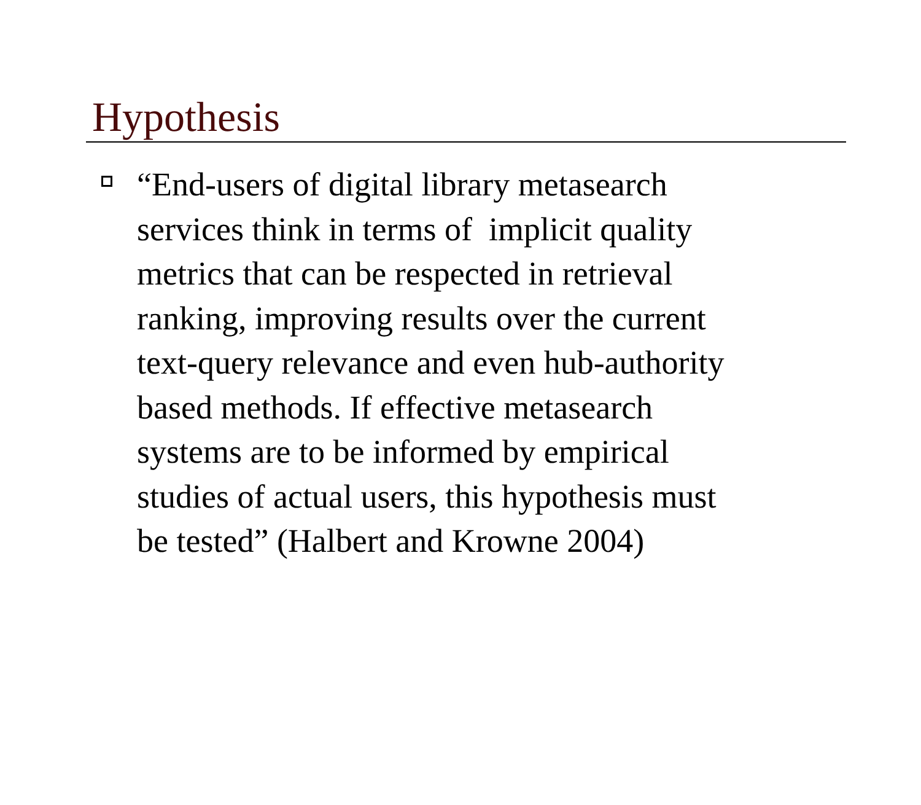Hypothesis
“End-users of digital library metasearch
services think in terms of implicit quality
metrics that can be respected in retrieval
ranking, improving results over the current
text-query relevance and even hub-authority
based methods. If effective metasearch
systems are to be informed by empirical
studies of actual users, this hypothesis must
be tested” (Halbert and Krowne 2004)